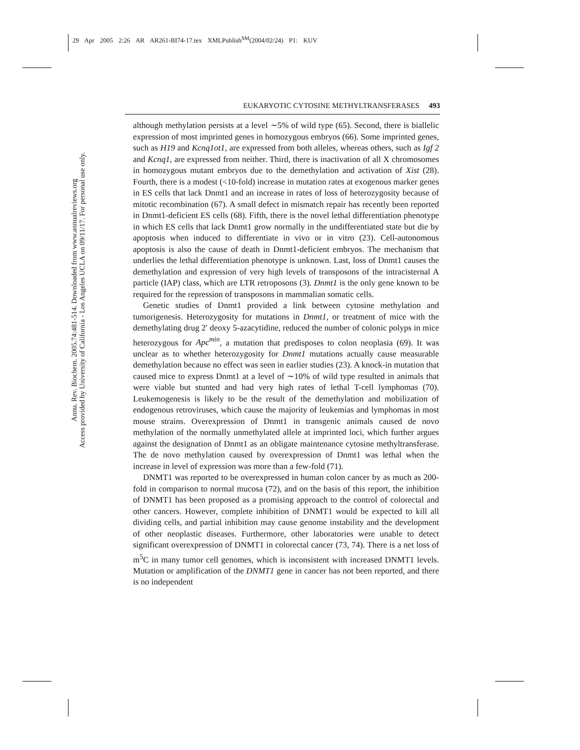29 Apr 2005 2:26 AR AR261-BI74-17.tex XMLPublish<sup>SM</sup>(2004/02/24) P1: KUV
Annu. Rev. Biochem. 2005.74:481-514. Downloaded from www.annualreviews.org
Access provided by University of California - Los Angeles UCLA on 09/11/17. For personal use only.
EUKARYOTIC CYTOSINE METHYLTRANSFERASES 493
although methylation persists at a level ∼5% of wild type (65). Second, there is biallelic expression of most imprinted genes in homozygous embryos (66). Some imprinted genes, such as H19 and Kcnq1ot1, are expressed from both alleles, whereas others, such as Igf 2 and Kcnq1, are expressed from neither. Third, there is inactivation of all X chromosomes in homozygous mutant embryos due to the demethylation and activation of Xist (28). Fourth, there is a modest (<10-fold) increase in mutation rates at exogenous marker genes in ES cells that lack Dnmt1 and an increase in rates of loss of heterozygosity because of mitotic recombination (67). A small defect in mismatch repair has recently been reported in Dnmt1-deficient ES cells (68). Fifth, there is the novel lethal differentiation phenotype in which ES cells that lack Dnmt1 grow normally in the undifferentiated state but die by apoptosis when induced to differentiate in vivo or in vitro (23). Cell-autonomous apoptosis is also the cause of death in Dnmt1-deficient embryos. The mechanism that underlies the lethal differentiation phenotype is unknown. Last, loss of Dnmt1 causes the demethylation and expression of very high levels of transposons of the intracisternal A particle (IAP) class, which are LTR retroposons (3). Dnmt1 is the only gene known to be required for the repression of transposons in mammalian somatic cells.
Genetic studies of Dnmt1 provided a link between cytosine methylation and tumorigenesis. Heterozygosity for mutations in Dnmt1, or treatment of mice with the demethylating drug 2′ deoxy 5-azacytidine, reduced the number of colonic polyps in mice heterozygous for Apc<sup>min</sup>, a mutation that predisposes to colon neoplasia (69). It was unclear as to whether heterozygosity for Dnmt1 mutations actually cause measurable demethylation because no effect was seen in earlier studies (23). A knock-in mutation that caused mice to express Dnmt1 at a level of ∼10% of wild type resulted in animals that were viable but stunted and had very high rates of lethal T-cell lymphomas (70). Leukemogenesis is likely to be the result of the demethylation and mobilization of endogenous retroviruses, which cause the majority of leukemias and lymphomas in most mouse strains. Overexpression of Dnmt1 in transgenic animals caused de novo methylation of the normally unmethylated allele at imprinted loci, which further argues against the designation of Dnmt1 as an obligate maintenance cytosine methyltransferase. The de novo methylation caused by overexpression of Dnmt1 was lethal when the increase in level of expression was more than a few-fold (71).
DNMT1 was reported to be overexpressed in human colon cancer by as much as 200-fold in comparison to normal mucosa (72), and on the basis of this report, the inhibition of DNMT1 has been proposed as a promising approach to the control of colorectal and other cancers. However, complete inhibition of DNMT1 would be expected to kill all dividing cells, and partial inhibition may cause genome instability and the development of other neoplastic diseases. Furthermore, other laboratories were unable to detect significant overexpression of DNMT1 in colorectal cancer (73, 74). There is a net loss of m<sup>5</sup>C in many tumor cell genomes, which is inconsistent with increased DNMT1 levels. Mutation or amplification of the DNMT1 gene in cancer has not been reported, and there is no independent